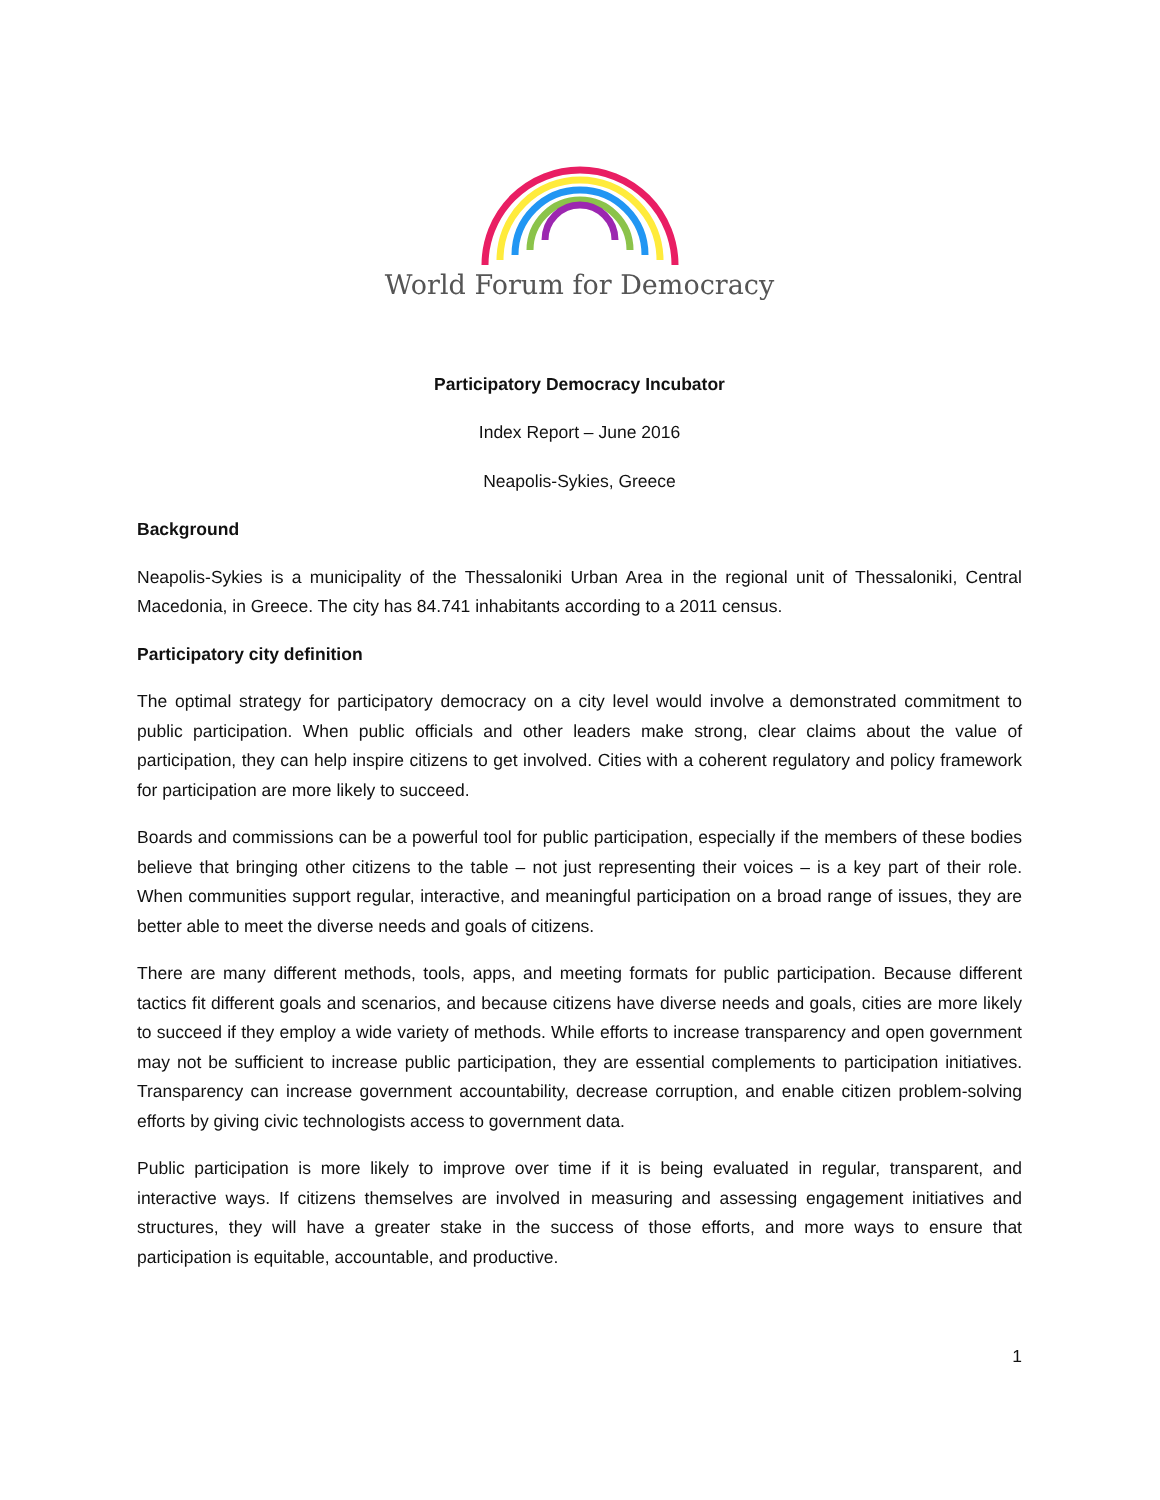World Forum for Democracy
Participatory Democracy Incubator
Index Report – June 2016
Neapolis-Sykies, Greece
Background
Neapolis-Sykies is a municipality of the Thessaloniki Urban Area in the regional unit of Thessaloniki, Central Macedonia, in Greece. The city has 84.741 inhabitants according to a 2011 census.
Participatory city definition
The optimal strategy for participatory democracy on a city level would involve a demonstrated commitment to public participation. When public officials and other leaders make strong, clear claims about the value of participation, they can help inspire citizens to get involved. Cities with a coherent regulatory and policy framework for participation are more likely to succeed.
Boards and commissions can be a powerful tool for public participation, especially if the members of these bodies believe that bringing other citizens to the table – not just representing their voices – is a key part of their role. When communities support regular, interactive, and meaningful participation on a broad range of issues, they are better able to meet the diverse needs and goals of citizens.
There are many different methods, tools, apps, and meeting formats for public participation. Because different tactics fit different goals and scenarios, and because citizens have diverse needs and goals, cities are more likely to succeed if they employ a wide variety of methods. While efforts to increase transparency and open government may not be sufficient to increase public participation, they are essential complements to participation initiatives. Transparency can increase government accountability, decrease corruption, and enable citizen problem-solving efforts by giving civic technologists access to government data.
Public participation is more likely to improve over time if it is being evaluated in regular, transparent, and interactive ways. If citizens themselves are involved in measuring and assessing engagement initiatives and structures, they will have a greater stake in the success of those efforts, and more ways to ensure that participation is equitable, accountable, and productive.
1